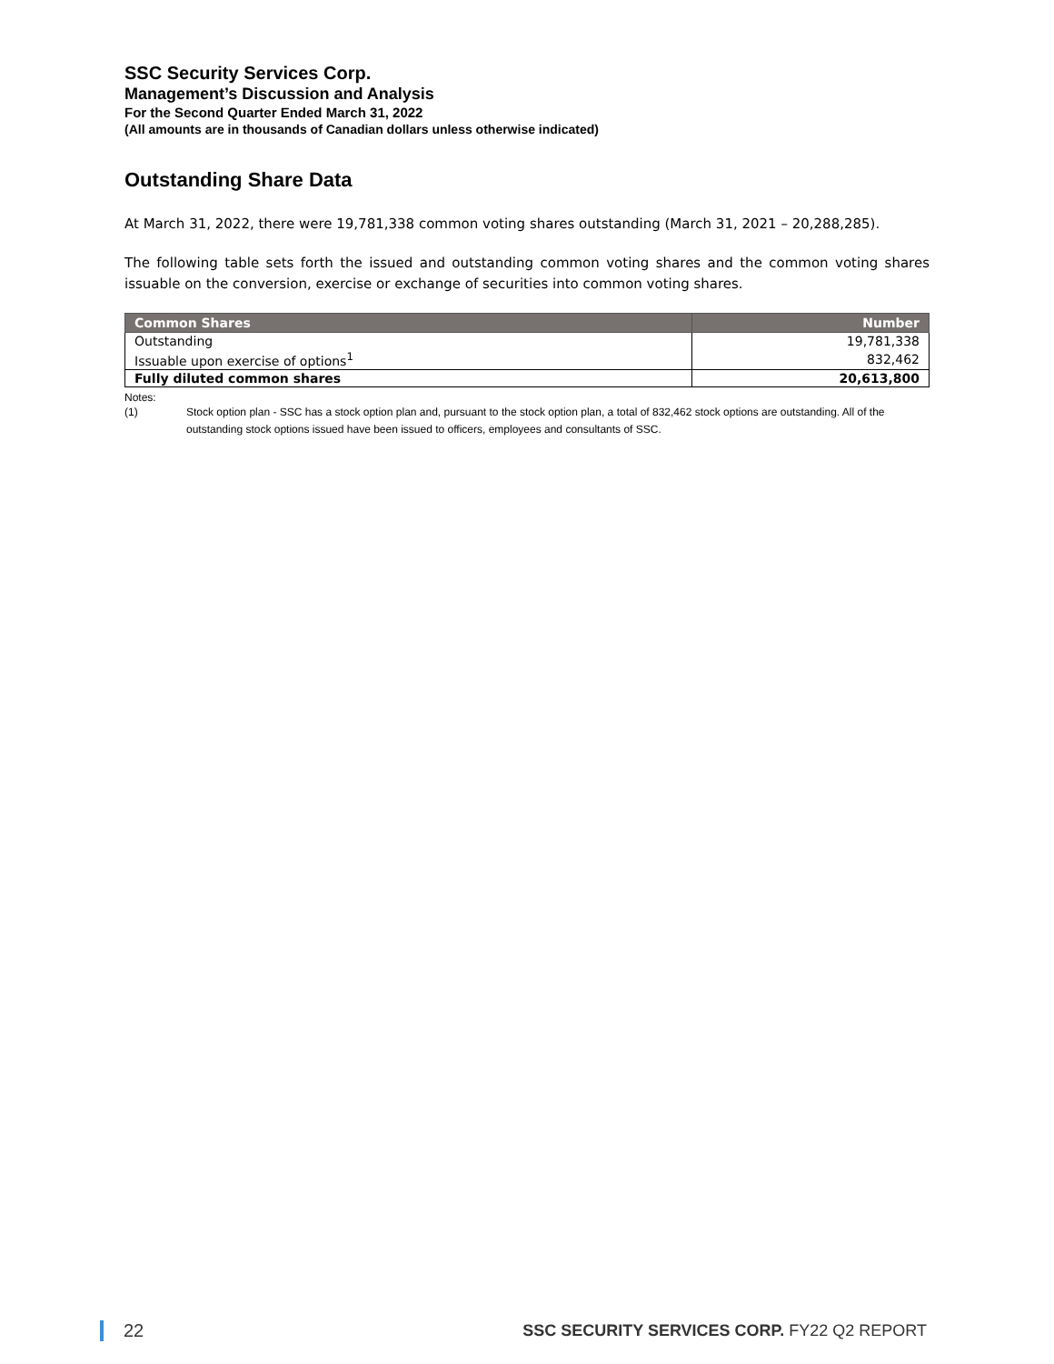SSC Security Services Corp.
Management’s Discussion and Analysis
For the Second Quarter Ended March 31, 2022
(All amounts are in thousands of Canadian dollars unless otherwise indicated)
Outstanding Share Data
At March 31, 2022, there were 19,781,338 common voting shares outstanding (March 31, 2021 – 20,288,285).
The following table sets forth the issued and outstanding common voting shares and the common voting shares issuable on the conversion, exercise or exchange of securities into common voting shares.
| Common Shares | Number |
| --- | --- |
| Outstanding | 19,781,338 |
| Issuable upon exercise of options<sup>1</sup> | 832,462 |
| Fully diluted common shares | 20,613,800 |
Notes:
(1) Stock option plan - SSC has a stock option plan and, pursuant to the stock option plan, a total of 832,462 stock options are outstanding. All of the outstanding stock options issued have been issued to officers, employees and consultants of SSC.
22
SSC SECURITY SERVICES CORP. FY22 Q2 REPORT